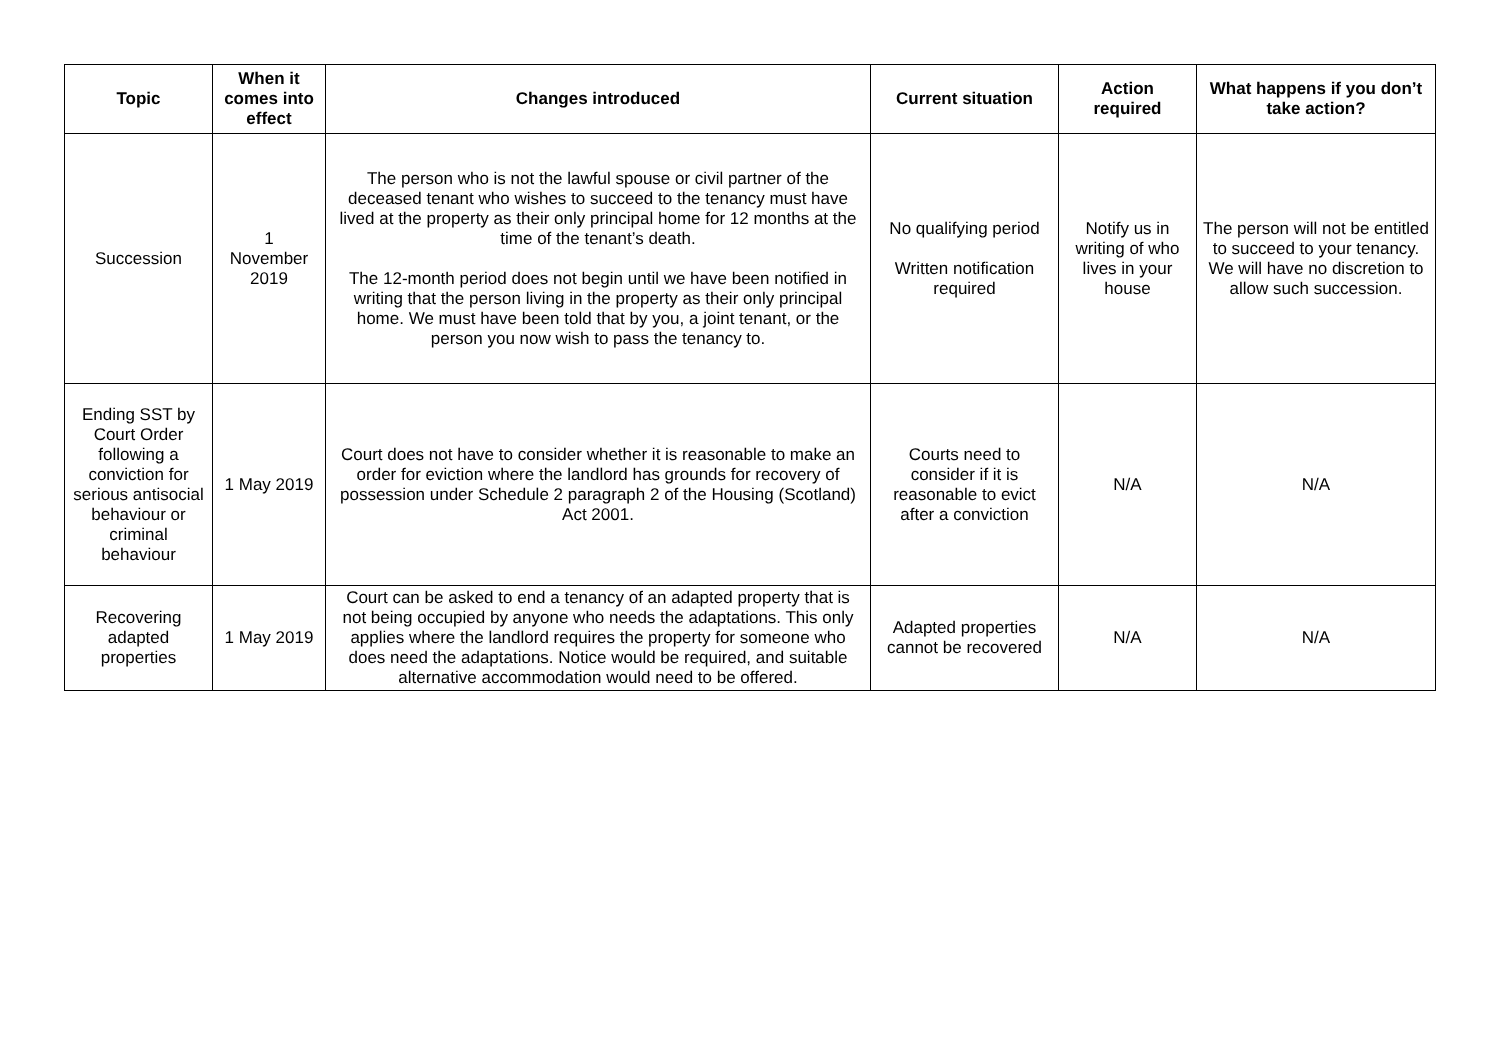| Topic | When it comes into effect | Changes introduced | Current situation | Action required | What happens if you don’t take action? |
| --- | --- | --- | --- | --- | --- |
| Succession | 1 November 2019 | The person who is not the lawful spouse or civil partner of the deceased tenant who wishes to succeed to the tenancy must have lived at the property as their only principal home for 12 months at the time of the tenant’s death. The 12-month period does not begin until we have been notified in writing that the person living in the property as their only principal home. We must have been told that by you, a joint tenant, or the person you now wish to pass the tenancy to. | No qualifying period Written notification required | Notify us in writing of who lives in your house | The person will not be entitled to succeed to your tenancy. We will have no discretion to allow such succession. |
| Ending SST by Court Order following a conviction for serious antisocial behaviour or criminal behaviour | 1 May 2019 | Court does not have to consider whether it is reasonable to make an order for eviction where the landlord has grounds for recovery of possession under Schedule 2 paragraph 2 of the Housing (Scotland) Act 2001. | Courts need to consider if it is reasonable to evict after a conviction | N/A | N/A |
| Recovering adapted properties | 1 May 2019 | Court can be asked to end a tenancy of an adapted property that is not being occupied by anyone who needs the adaptations. This only applies where the landlord requires the property for someone who does need the adaptations. Notice would be required, and suitable alternative accommodation would need to be offered. | Adapted properties cannot be recovered | N/A | N/A |